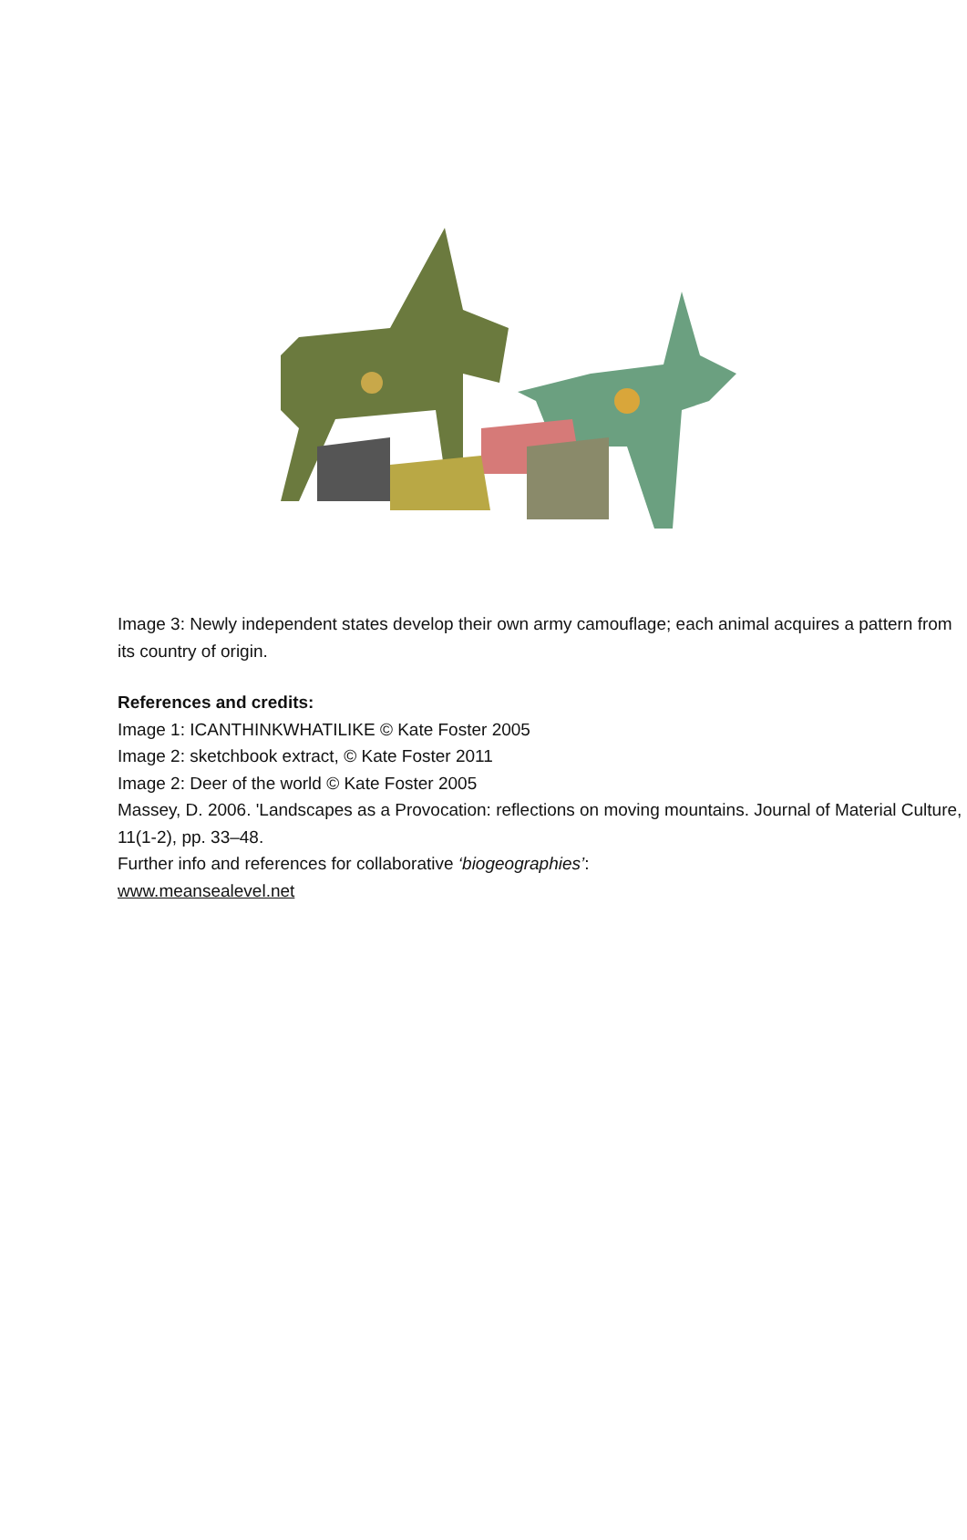Image 3: Newly independent states develop their own army camouflage; each animal acquires a pattern from its country of origin.
References and credits:
Image 1: ICANTHINKWHATILIKE © Kate Foster 2005
Image 2: sketchbook extract, © Kate Foster 2011
Image 2: Deer of the world © Kate Foster 2005
Massey, D. 2006. 'Landscapes as a Provocation: reflections on moving mountains. Journal of Material Culture, 11(1-2), pp. 33–48.
Further info and references for collaborative ‘biogeographies’:
www.meansealevel.net